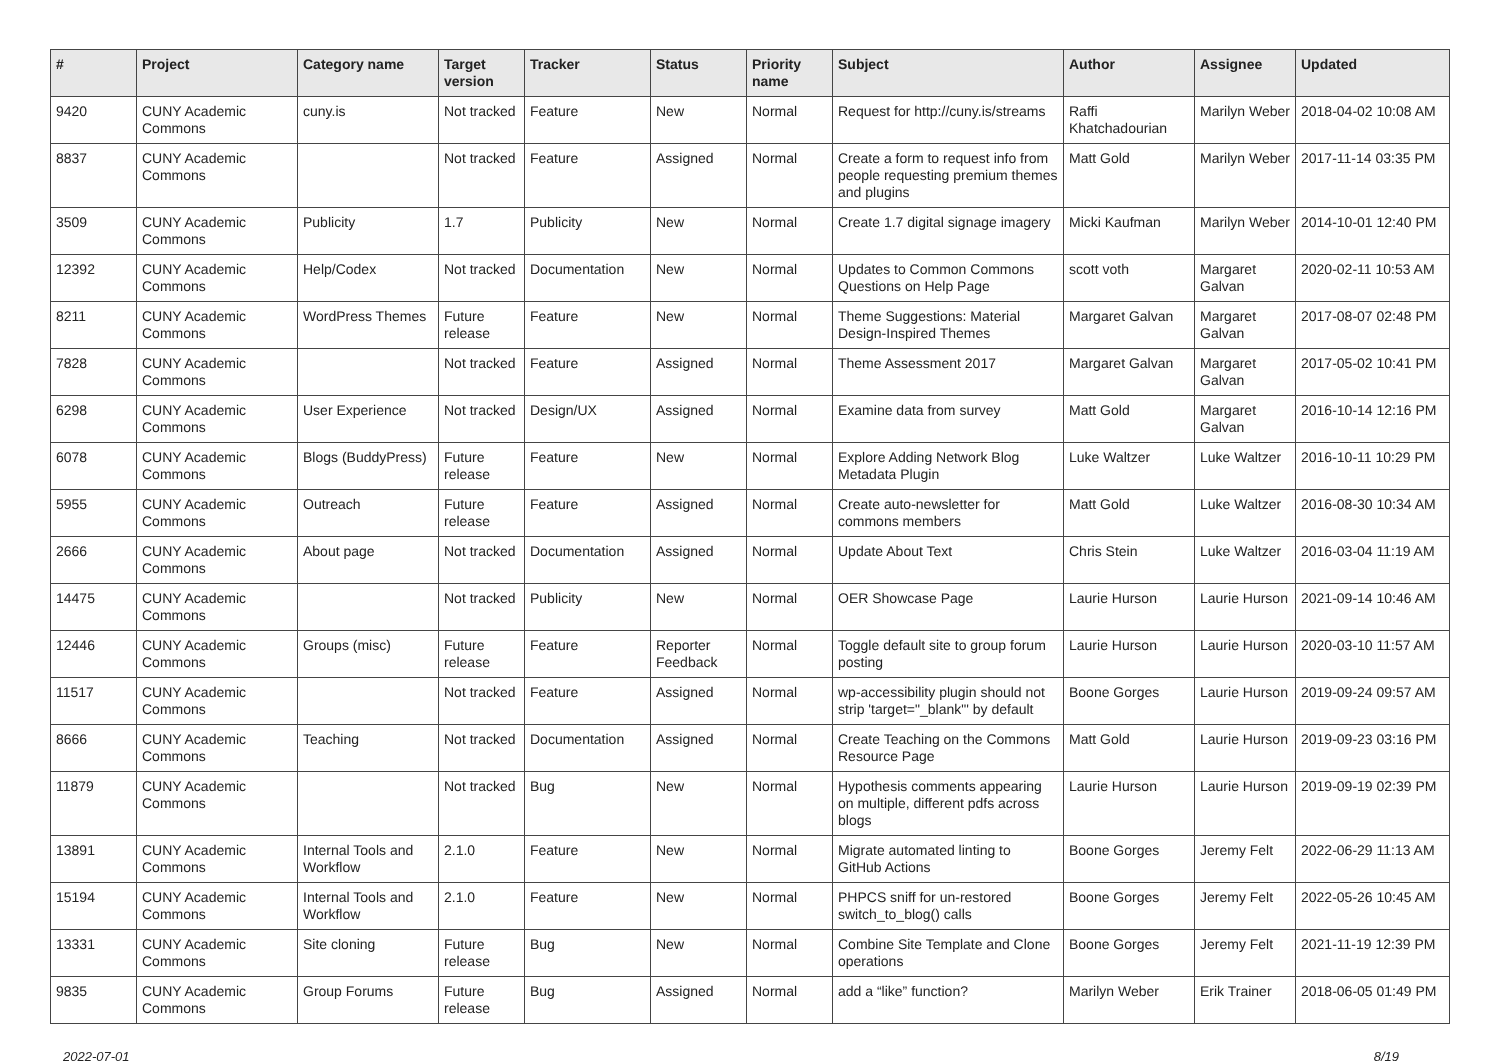| # | Project | Category name | Target version | Tracker | Status | Priority name | Subject | Author | Assignee | Updated |
| --- | --- | --- | --- | --- | --- | --- | --- | --- | --- | --- |
| 9420 | CUNY Academic Commons | cuny.is | Not tracked | Feature | New | Normal | Request for http://cuny.is/streams | Raffi Khatchadourian | Marilyn Weber | 2018-04-02 10:08 AM |
| 8837 | CUNY Academic Commons | | Not tracked | Feature | Assigned | Normal | Create a form to request info from people requesting premium themes and plugins | Matt Gold | Marilyn Weber | 2017-11-14 03:35 PM |
| 3509 | CUNY Academic Commons | Publicity | 1.7 | Publicity | New | Normal | Create 1.7 digital signage imagery | Micki Kaufman | Marilyn Weber | 2014-10-01 12:40 PM |
| 12392 | CUNY Academic Commons | Help/Codex | Not tracked | Documentation | New | Normal | Updates to Common Commons Questions on Help Page | scott voth | Margaret Galvan | 2020-02-11 10:53 AM |
| 8211 | CUNY Academic Commons | WordPress Themes | Future release | Feature | New | Normal | Theme Suggestions: Material Design-Inspired Themes | Margaret Galvan | Margaret Galvan | 2017-08-07 02:48 PM |
| 7828 | CUNY Academic Commons | | Not tracked | Feature | Assigned | Normal | Theme Assessment 2017 | Margaret Galvan | Margaret Galvan | 2017-05-02 10:41 PM |
| 6298 | CUNY Academic Commons | User Experience | Not tracked | Design/UX | Assigned | Normal | Examine data from survey | Matt Gold | Margaret Galvan | 2016-10-14 12:16 PM |
| 6078 | CUNY Academic Commons | Blogs (BuddyPress) | Future release | Feature | New | Normal | Explore Adding Network Blog Metadata Plugin | Luke Waltzer | Luke Waltzer | 2016-10-11 10:29 PM |
| 5955 | CUNY Academic Commons | Outreach | Future release | Feature | Assigned | Normal | Create auto-newsletter for commons members | Matt Gold | Luke Waltzer | 2016-08-30 10:34 AM |
| 2666 | CUNY Academic Commons | About page | Not tracked | Documentation | Assigned | Normal | Update About Text | Chris Stein | Luke Waltzer | 2016-03-04 11:19 AM |
| 14475 | CUNY Academic Commons | | Not tracked | Publicity | New | Normal | OER Showcase Page | Laurie Hurson | Laurie Hurson | 2021-09-14 10:46 AM |
| 12446 | CUNY Academic Commons | Groups (misc) | Future release | Feature | Reporter Feedback | Normal | Toggle default site to group forum posting | Laurie Hurson | Laurie Hurson | 2020-03-10 11:57 AM |
| 11517 | CUNY Academic Commons | | Not tracked | Feature | Assigned | Normal | wp-accessibility plugin should not strip 'target="_blank"' by default | Boone Gorges | Laurie Hurson | 2019-09-24 09:57 AM |
| 8666 | CUNY Academic Commons | Teaching | Not tracked | Documentation | Assigned | Normal | Create Teaching on the Commons Resource Page | Matt Gold | Laurie Hurson | 2019-09-23 03:16 PM |
| 11879 | CUNY Academic Commons | | Not tracked | Bug | New | Normal | Hypothesis comments appearing on multiple, different pdfs across blogs | Laurie Hurson | Laurie Hurson | 2019-09-19 02:39 PM |
| 13891 | CUNY Academic Commons | Internal Tools and Workflow | 2.1.0 | Feature | New | Normal | Migrate automated linting to GitHub Actions | Boone Gorges | Jeremy Felt | 2022-06-29 11:13 AM |
| 15194 | CUNY Academic Commons | Internal Tools and Workflow | 2.1.0 | Feature | New | Normal | PHPCS sniff for un-restored switch_to_blog() calls | Boone Gorges | Jeremy Felt | 2022-05-26 10:45 AM |
| 13331 | CUNY Academic Commons | Site cloning | Future release | Bug | New | Normal | Combine Site Template and Clone operations | Boone Gorges | Jeremy Felt | 2021-11-19 12:39 PM |
| 9835 | CUNY Academic Commons | Group Forums | Future release | Bug | Assigned | Normal | add a “like” function? | Marilyn Weber | Erik Trainer | 2018-06-05 01:49 PM |
2022-07-01 8/19